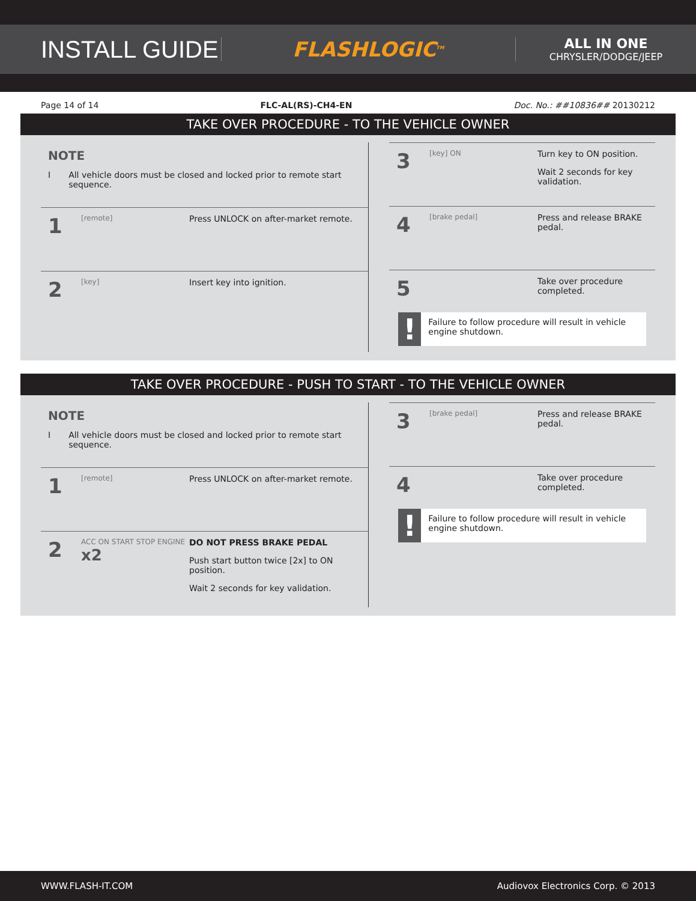INSTALL GUIDE
FLASHLOGIC<sup>TM</sup>
ALL IN ONE
CHRYSLER/DODGE/JEEP
Page 14 of 14 FLC-AL(RS)-CH4-EN Doc. No.: ##10836## 20130212
TAKE OVER PROCEDURE - TO THE VEHICLE OWNER
NOTE
I All vehicle doors must be closed and locked prior to remote start sequence.
1
[remote]
Press UNLOCK on after-market remote.
2
[key]
Insert key into ignition.
3
[key] ON
Turn key to ON position.
Wait 2 seconds for key validation.
4
[brake pedal]
Press and release BRAKE pedal.
5
Take over procedure completed.
! Failure to follow procedure will result in vehicle engine shutdown.
TAKE OVER PROCEDURE - PUSH TO START - TO THE VEHICLE OWNER
NOTE
I All vehicle doors must be closed and locked prior to remote start sequence.
1
[remote]
Press UNLOCK on after-market remote.
2
ACC ON START STOP ENGINE x2
DO NOT PRESS BRAKE PEDAL
Push start button twice [2x] to ON position.
Wait 2 seconds for key validation.
3
[brake pedal]
Press and release BRAKE pedal.
4
Take over procedure completed.
! Failure to follow procedure will result in vehicle engine shutdown.
WWW.FLASH-IT.COM Audiovox Electronics Corp. © 2013